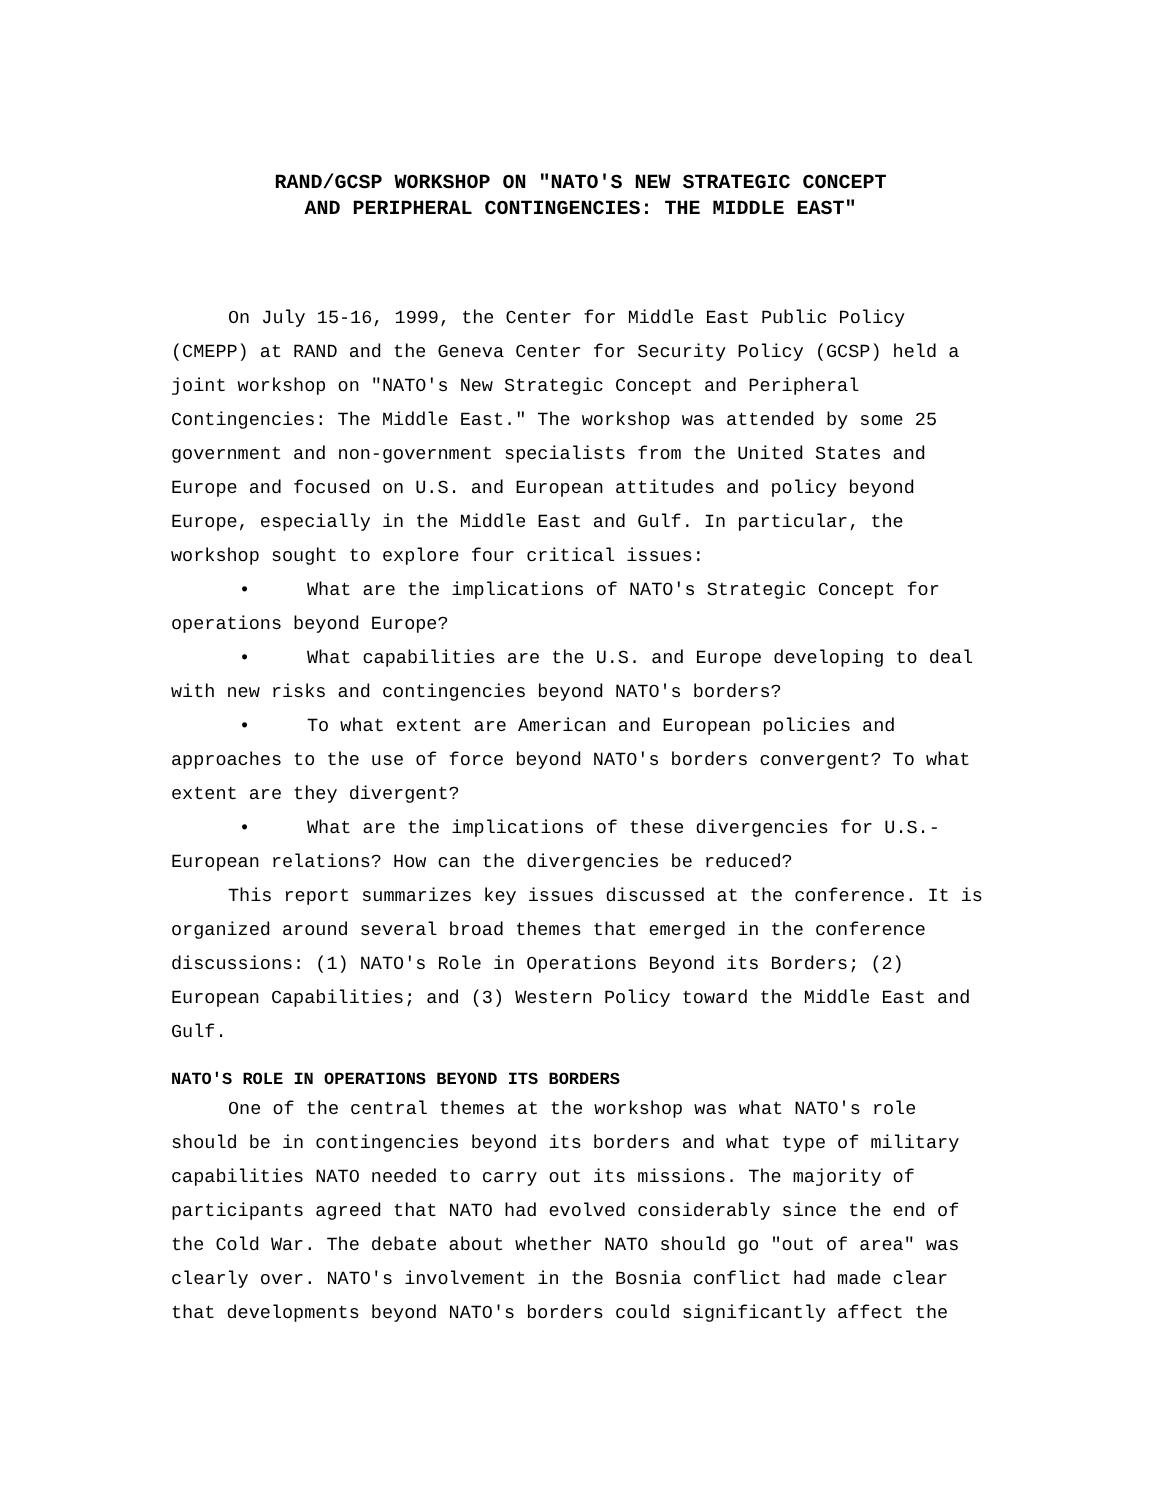RAND/GCSP WORKSHOP ON "NATO'S NEW STRATEGIC CONCEPT
AND PERIPHERAL CONTINGENCIES: THE MIDDLE EAST"
On July 15-16, 1999, the Center for Middle East Public Policy (CMEPP) at RAND and the Geneva Center for Security Policy (GCSP) held a joint workshop on "NATO's New Strategic Concept and Peripheral Contingencies: The Middle East." The workshop was attended by some 25 government and non-government specialists from the United States and Europe and focused on U.S. and European attitudes and policy beyond Europe, especially in the Middle East and Gulf. In particular, the workshop sought to explore four critical issues:
• What are the implications of NATO's Strategic Concept for operations beyond Europe?
• What capabilities are the U.S. and Europe developing to deal with new risks and contingencies beyond NATO's borders?
• To what extent are American and European policies and approaches to the use of force beyond NATO's borders convergent? To what extent are they divergent?
• What are the implications of these divergencies for U.S.-European relations? How can the divergencies be reduced?
This report summarizes key issues discussed at the conference. It is organized around several broad themes that emerged in the conference discussions: (1) NATO's Role in Operations Beyond its Borders; (2) European Capabilities; and (3) Western Policy toward the Middle East and Gulf.
NATO'S ROLE IN OPERATIONS BEYOND ITS BORDERS
One of the central themes at the workshop was what NATO's role should be in contingencies beyond its borders and what type of military capabilities NATO needed to carry out its missions. The majority of participants agreed that NATO had evolved considerably since the end of the Cold War. The debate about whether NATO should go "out of area" was clearly over. NATO's involvement in the Bosnia conflict had made clear that developments beyond NATO's borders could significantly affect the